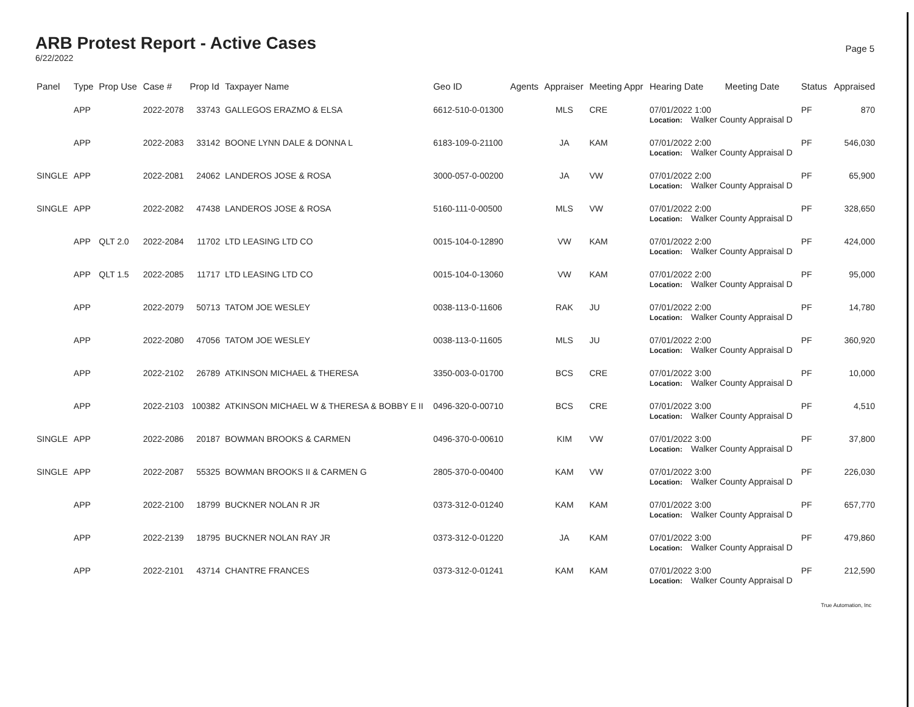ARB Protest Report - Active Cases
6/22/2022
Page 5
| Panel | Type | Prop Use | Case # | Prop Id | Taxpayer Name | Geo ID | Agents | Appraiser | Meeting Appr | Hearing Date | Meeting Date | Status | Appraised |
| --- | --- | --- | --- | --- | --- | --- | --- | --- | --- | --- | --- | --- | --- |
| | APP | | 2022-2078 | 33743 | GALLEGOS ERAZMO & ELSA | 6612-510-0-01300 | | MLS | CRE | 07/01/2022 1:00 Location: Walker County Appraisal D | | PF | 870 |
| | APP | | 2022-2083 | 33142 | BOONE LYNN DALE & DONNA L | 6183-109-0-21100 | | JA | KAM | 07/01/2022 2:00 Location: Walker County Appraisal D | | PF | 546,030 |
| SINGLE | APP | | 2022-2081 | 24062 | LANDEROS JOSE & ROSA | 3000-057-0-00200 | | JA | VW | 07/01/2022 2:00 Location: Walker County Appraisal D | | PF | 65,900 |
| SINGLE | APP | | 2022-2082 | 47438 | LANDEROS JOSE & ROSA | 5160-111-0-00500 | | MLS | VW | 07/01/2022 2:00 Location: Walker County Appraisal D | | PF | 328,650 |
| | APP | QLT 2.0 | 2022-2084 | 11702 | LTD LEASING LTD CO | 0015-104-0-12890 | | VW | KAM | 07/01/2022 2:00 Location: Walker County Appraisal D | | PF | 424,000 |
| | APP | QLT 1.5 | 2022-2085 | 11717 | LTD LEASING LTD CO | 0015-104-0-13060 | | VW | KAM | 07/01/2022 2:00 Location: Walker County Appraisal D | | PF | 95,000 |
| | APP | | 2022-2079 | 50713 | TATOM JOE WESLEY | 0038-113-0-11606 | | RAK | JU | 07/01/2022 2:00 Location: Walker County Appraisal D | | PF | 14,780 |
| | APP | | 2022-2080 | 47056 | TATOM JOE WESLEY | 0038-113-0-11605 | | MLS | JU | 07/01/2022 2:00 Location: Walker County Appraisal D | | PF | 360,920 |
| | APP | | 2022-2102 | 26789 | ATKINSON MICHAEL & THERESA | 3350-003-0-01700 | | BCS | CRE | 07/01/2022 3:00 Location: Walker County Appraisal D | | PF | 10,000 |
| | APP | | 2022-2103 | 100382 | ATKINSON MICHAEL W & THERESA & BOBBY E II | 0496-320-0-00710 | | BCS | CRE | 07/01/2022 3:00 Location: Walker County Appraisal D | | PF | 4,510 |
| SINGLE | APP | | 2022-2086 | 20187 | BOWMAN BROOKS & CARMEN | 0496-370-0-00610 | | KIM | VW | 07/01/2022 3:00 Location: Walker County Appraisal D | | PF | 37,800 |
| SINGLE | APP | | 2022-2087 | 55325 | BOWMAN BROOKS II & CARMEN G | 2805-370-0-00400 | | KAM | VW | 07/01/2022 3:00 Location: Walker County Appraisal D | | PF | 226,030 |
| | APP | | 2022-2100 | 18799 | BUCKNER NOLAN R JR | 0373-312-0-01240 | | KAM | KAM | 07/01/2022 3:00 Location: Walker County Appraisal D | | PF | 657,770 |
| | APP | | 2022-2139 | 18795 | BUCKNER NOLAN RAY JR | 0373-312-0-01220 | | JA | KAM | 07/01/2022 3:00 Location: Walker County Appraisal D | | PF | 479,860 |
| | APP | | 2022-2101 | 43714 | CHANTRE FRANCES | 0373-312-0-01241 | | KAM | KAM | 07/01/2022 3:00 Location: Walker County Appraisal D | | PF | 212,590 |
True Automation, Inc